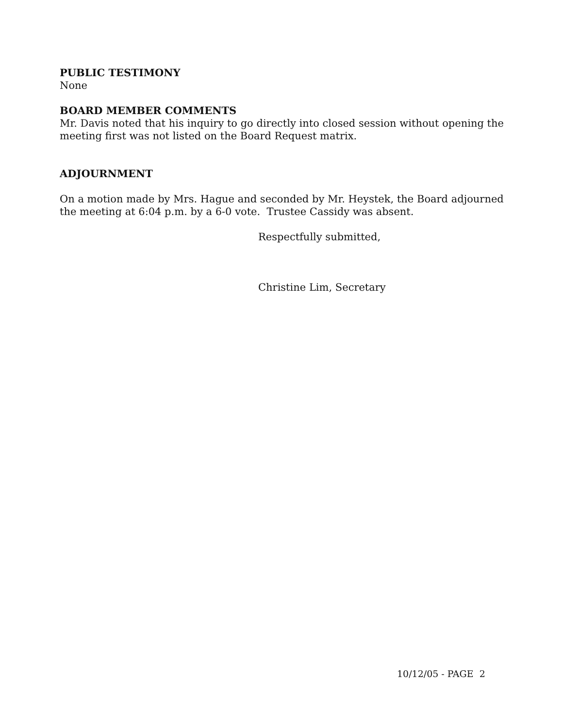PUBLIC TESTIMONY
None
BOARD MEMBER COMMENTS
Mr. Davis noted that his inquiry to go directly into closed session without opening the meeting first was not listed on the Board Request matrix.
ADJOURNMENT
On a motion made by Mrs. Hague and seconded by Mr. Heystek, the Board adjourned the meeting at 6:04 p.m. by a 6-0 vote. Trustee Cassidy was absent.
Respectfully submitted,
Christine Lim, Secretary
10/12/05 - PAGE 2